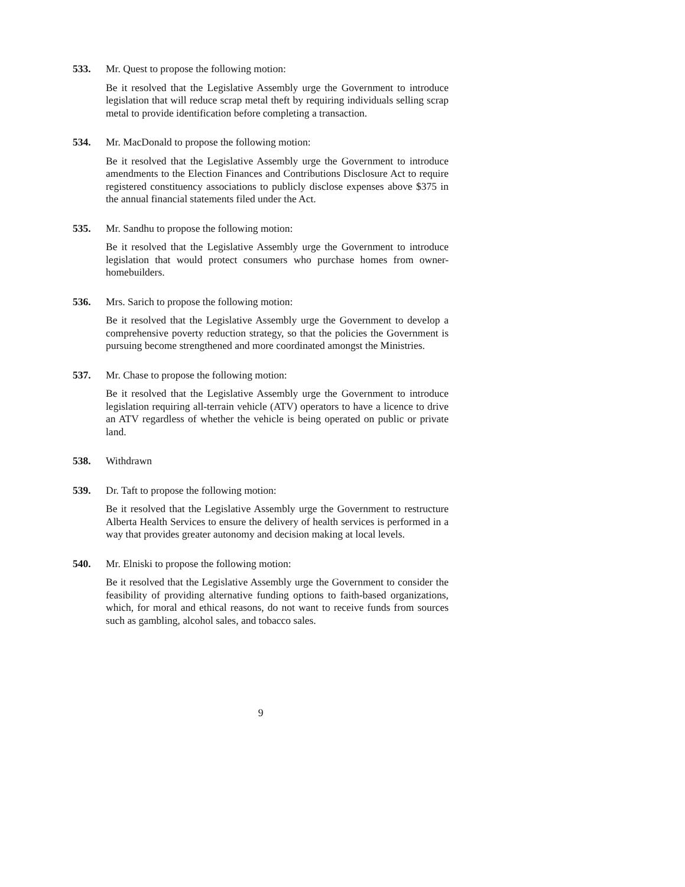533.
Mr. Quest to propose the following motion:
Be it resolved that the Legislative Assembly urge the Government to introduce legislation that will reduce scrap metal theft by requiring individuals selling scrap metal to provide identification before completing a transaction.
534.
Mr. MacDonald to propose the following motion:
Be it resolved that the Legislative Assembly urge the Government to introduce amendments to the Election Finances and Contributions Disclosure Act to require registered constituency associations to publicly disclose expenses above $375 in the annual financial statements filed under the Act.
535.
Mr. Sandhu to propose the following motion:
Be it resolved that the Legislative Assembly urge the Government to introduce legislation that would protect consumers who purchase homes from owner-homebuilders.
536.
Mrs. Sarich to propose the following motion:
Be it resolved that the Legislative Assembly urge the Government to develop a comprehensive poverty reduction strategy, so that the policies the Government is pursuing become strengthened and more coordinated amongst the Ministries.
537.
Mr. Chase to propose the following motion:
Be it resolved that the Legislative Assembly urge the Government to introduce legislation requiring all-terrain vehicle (ATV) operators to have a licence to drive an ATV regardless of whether the vehicle is being operated on public or private land.
538.
Withdrawn
539.
Dr. Taft to propose the following motion:
Be it resolved that the Legislative Assembly urge the Government to restructure Alberta Health Services to ensure the delivery of health services is performed in a way that provides greater autonomy and decision making at local levels.
540.
Mr. Elniski to propose the following motion:
Be it resolved that the Legislative Assembly urge the Government to consider the feasibility of providing alternative funding options to faith-based organizations, which, for moral and ethical reasons, do not want to receive funds from sources such as gambling, alcohol sales, and tobacco sales.
9